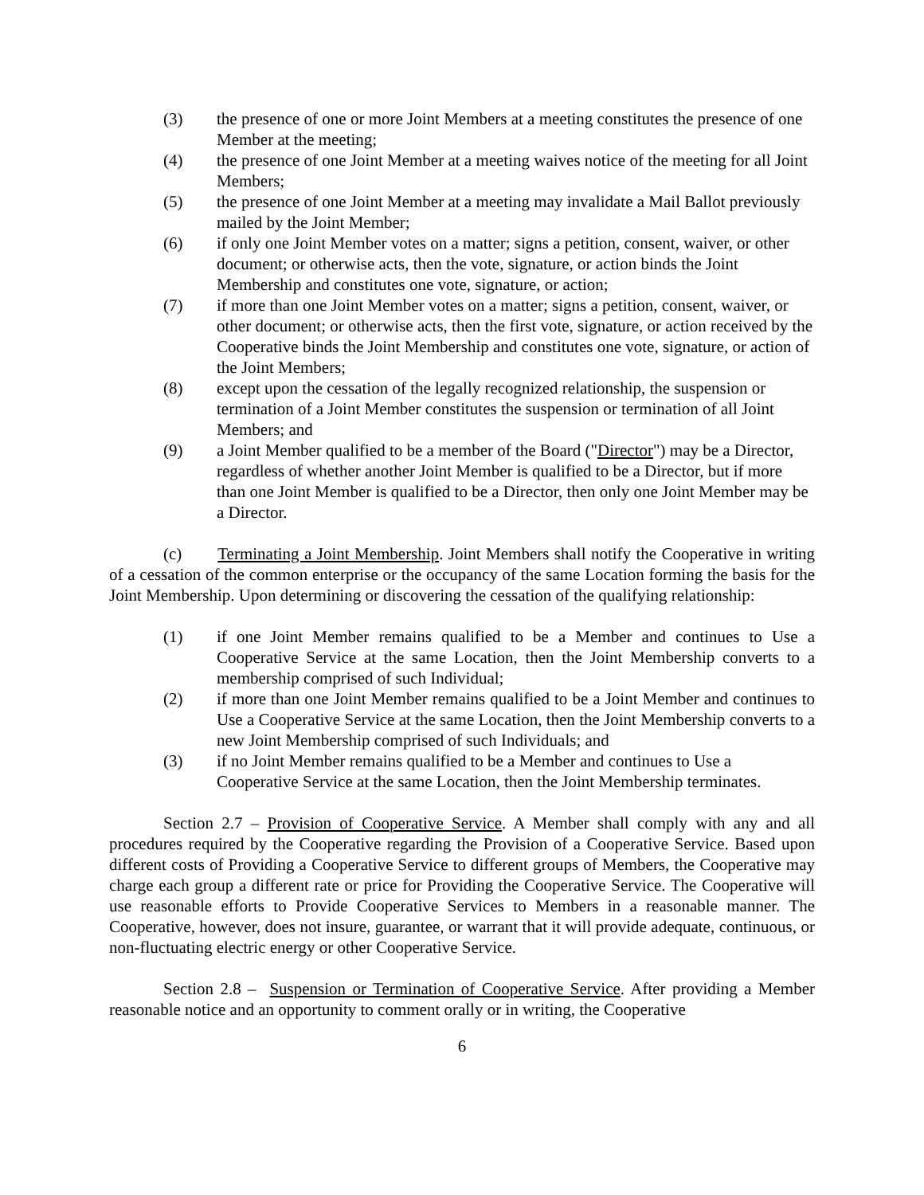(3) the presence of one or more Joint Members at a meeting constitutes the presence of one Member at the meeting;
(4) the presence of one Joint Member at a meeting waives notice of the meeting for all Joint Members;
(5) the presence of one Joint Member at a meeting may invalidate a Mail Ballot previously mailed by the Joint Member;
(6) if only one Joint Member votes on a matter; signs a petition, consent, waiver, or other document; or otherwise acts, then the vote, signature, or action binds the Joint Membership and constitutes one vote, signature, or action;
(7) if more than one Joint Member votes on a matter; signs a petition, consent, waiver, or other document; or otherwise acts, then the first vote, signature, or action received by the Cooperative binds the Joint Membership and constitutes one vote, signature, or action of the Joint Members;
(8) except upon the cessation of the legally recognized relationship, the suspension or termination of a Joint Member constitutes the suspension or termination of all Joint Members; and
(9) a Joint Member qualified to be a member of the Board ("Director") may be a Director, regardless of whether another Joint Member is qualified to be a Director, but if more than one Joint Member is qualified to be a Director, then only one Joint Member may be a Director.
(c) Terminating a Joint Membership. Joint Members shall notify the Cooperative in writing of a cessation of the common enterprise or the occupancy of the same Location forming the basis for the Joint Membership. Upon determining or discovering the cessation of the qualifying relationship:
(1) if one Joint Member remains qualified to be a Member and continues to Use a Cooperative Service at the same Location, then the Joint Membership converts to a membership comprised of such Individual;
(2) if more than one Joint Member remains qualified to be a Joint Member and continues to Use a Cooperative Service at the same Location, then the Joint Membership converts to a new Joint Membership comprised of such Individuals; and
(3) if no Joint Member remains qualified to be a Member and continues to Use a Cooperative Service at the same Location, then the Joint Membership terminates.
Section 2.7 – Provision of Cooperative Service. A Member shall comply with any and all procedures required by the Cooperative regarding the Provision of a Cooperative Service. Based upon different costs of Providing a Cooperative Service to different groups of Members, the Cooperative may charge each group a different rate or price for Providing the Cooperative Service. The Cooperative will use reasonable efforts to Provide Cooperative Services to Members in a reasonable manner. The Cooperative, however, does not insure, guarantee, or warrant that it will provide adequate, continuous, or non-fluctuating electric energy or other Cooperative Service.
Section 2.8 – Suspension or Termination of Cooperative Service. After providing a Member reasonable notice and an opportunity to comment orally or in writing, the Cooperative
6